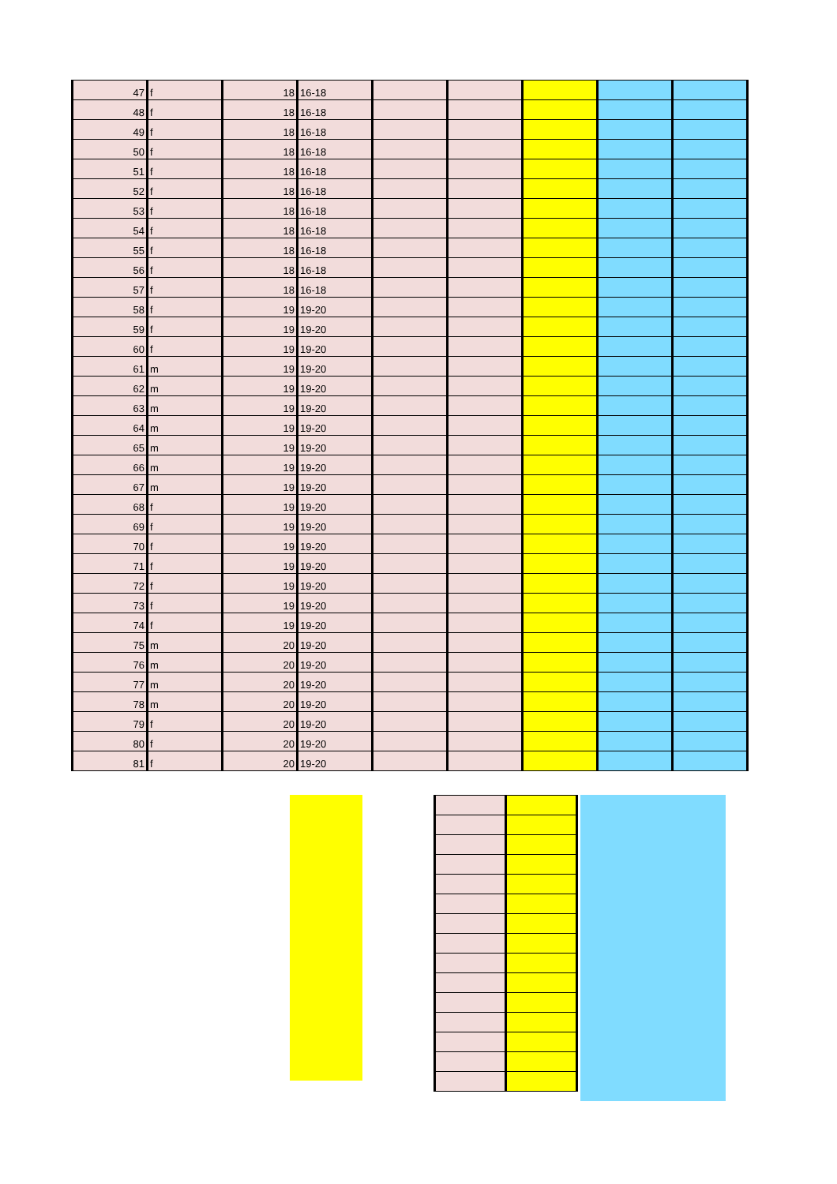| 47 | f | 18 | 16-18 | | | | | |
| 48 | f | 18 | 16-18 | | | | | |
| 49 | f | 18 | 16-18 | | | | | |
| 50 | f | 18 | 16-18 | | | | | |
| 51 | f | 18 | 16-18 | | | | | |
| 52 | f | 18 | 16-18 | | | | | |
| 53 | f | 18 | 16-18 | | | | | |
| 54 | f | 18 | 16-18 | | | | | |
| 55 | f | 18 | 16-18 | | | | | |
| 56 | f | 18 | 16-18 | | | | | |
| 57 | f | 18 | 16-18 | | | | | |
| 58 | f | 19 | 19-20 | | | | | |
| 59 | f | 19 | 19-20 | | | | | |
| 60 | f | 19 | 19-20 | | | | | |
| 61 | m | 19 | 19-20 | | | | | |
| 62 | m | 19 | 19-20 | | | | | |
| 63 | m | 19 | 19-20 | | | | | |
| 64 | m | 19 | 19-20 | | | | | |
| 65 | m | 19 | 19-20 | | | | | |
| 66 | m | 19 | 19-20 | | | | | |
| 67 | m | 19 | 19-20 | | | | | |
| 68 | f | 19 | 19-20 | | | | | |
| 69 | f | 19 | 19-20 | | | | | |
| 70 | f | 19 | 19-20 | | | | | |
| 71 | f | 19 | 19-20 | | | | | |
| 72 | f | 19 | 19-20 | | | | | |
| 73 | f | 19 | 19-20 | | | | | |
| 74 | f | 19 | 19-20 | | | | | |
| 75 | m | 20 | 19-20 | | | | | |
| 76 | m | 20 | 19-20 | | | | | |
| 77 | m | 20 | 19-20 | | | | | |
| 78 | m | 20 | 19-20 | | | | | |
| 79 | f | 20 | 19-20 | | | | | |
| 80 | f | 20 | 19-20 | | | | | |
| 81 | f | 20 | 19-20 | | | | | |